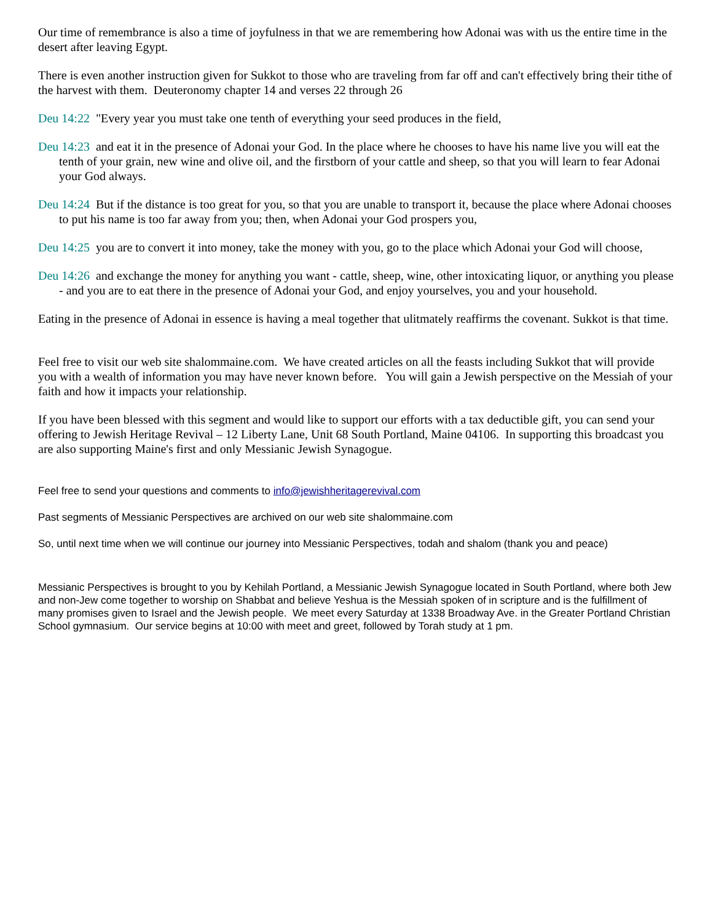Our time of remembrance is also a time of joyfulness in that we are remembering how Adonai was with us the entire time in the desert after leaving Egypt.
There is even another instruction given for Sukkot to those who are traveling from far off and can't effectively bring their tithe of the harvest with them. Deuteronomy chapter 14 and verses 22 through 26
Deu 14:22 "Every year you must take one tenth of everything your seed produces in the field,
Deu 14:23 and eat it in the presence of Adonai your God. In the place where he chooses to have his name live you will eat the tenth of your grain, new wine and olive oil, and the firstborn of your cattle and sheep, so that you will learn to fear Adonai your God always.
Deu 14:24 But if the distance is too great for you, so that you are unable to transport it, because the place where Adonai chooses to put his name is too far away from you; then, when Adonai your God prospers you,
Deu 14:25 you are to convert it into money, take the money with you, go to the place which Adonai your God will choose,
Deu 14:26 and exchange the money for anything you want - cattle, sheep, wine, other intoxicating liquor, or anything you please - and you are to eat there in the presence of Adonai your God, and enjoy yourselves, you and your household.
Eating in the presence of Adonai in essence is having a meal together that ulitmately reaffirms the covenant. Sukkot is that time.
Feel free to visit our web site shalommaine.com. We have created articles on all the feasts including Sukkot that will provide you with a wealth of information you may have never known before. You will gain a Jewish perspective on the Messiah of your faith and how it impacts your relationship.
If you have been blessed with this segment and would like to support our efforts with a tax deductible gift, you can send your offering to Jewish Heritage Revival – 12 Liberty Lane, Unit 68 South Portland, Maine 04106. In supporting this broadcast you are also supporting Maine's first and only Messianic Jewish Synagogue.
Feel free to send your questions and comments to info@jewishheritagerevival.com
Past segments of Messianic Perspectives are archived on our web site shalommaine.com
So, until next time when we will continue our journey into Messianic Perspectives, todah and shalom (thank you and peace)
Messianic Perspectives is brought to you by Kehilah Portland, a Messianic Jewish Synagogue located in South Portland, where both Jew and non-Jew come together to worship on Shabbat and believe Yeshua is the Messiah spoken of in scripture and is the fulfillment of many promises given to Israel and the Jewish people. We meet every Saturday at 1338 Broadway Ave. in the Greater Portland Christian School gymnasium. Our service begins at 10:00 with meet and greet, followed by Torah study at 1 pm.